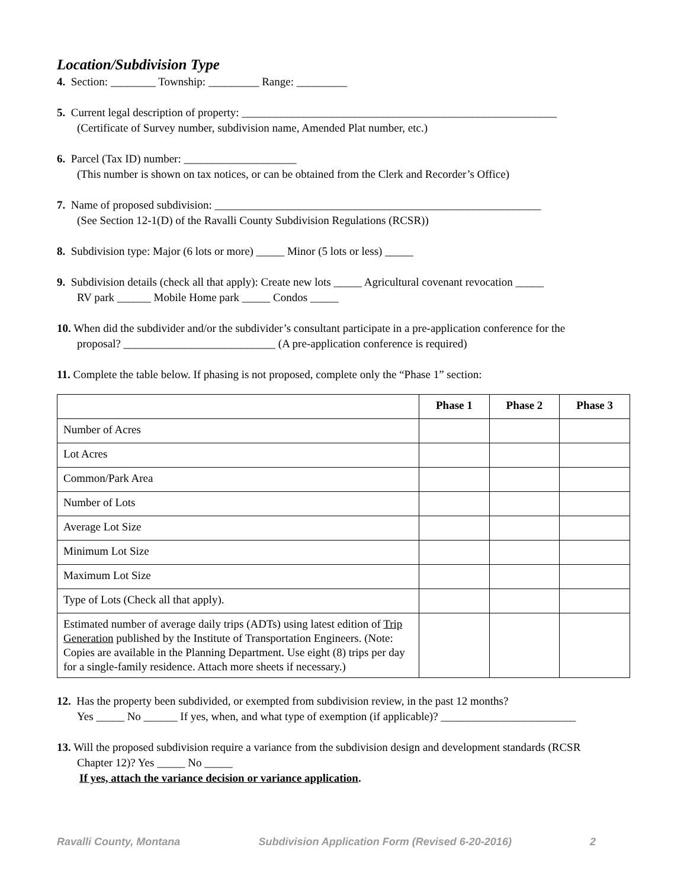Location/Subdivision Type
4. Section: ________ Township: _________ Range: _________
5. Current legal description of property: ________________________________________________________
(Certificate of Survey number, subdivision name, Amended Plat number, etc.)
6. Parcel (Tax ID) number: ____________________
(This number is shown on tax notices, or can be obtained from the Clerk and Recorder’s Office)
7. Name of proposed subdivision: __________________________________________________________
(See Section 12-1(D) of the Ravalli County Subdivision Regulations (RCSR))
8. Subdivision type: Major (6 lots or more) _____ Minor (5 lots or less) _____
9. Subdivision details (check all that apply): Create new lots _____ Agricultural covenant revocation _____
RV park ______ Mobile Home park _____ Condos _____
10. When did the subdivider and/or the subdivider’s consultant participate in a pre-application conference for the
proposal? ___________________________ (A pre-application conference is required)
11. Complete the table below. If phasing is not proposed, complete only the “Phase 1” section:
| | Phase 1 | Phase 2 | Phase 3 |
| --- | --- | --- | --- |
| Number of Acres | | | |
| Lot Acres | | | |
| Common/Park Area | | | |
| Number of Lots | | | |
| Average Lot Size | | | |
| Minimum Lot Size | | | |
| Maximum Lot Size | | | |
| Type of Lots (Check all that apply). | | | |
| Estimated number of average daily trips (ADTs) using latest edition of Trip Generation published by the Institute of Transportation Engineers. (Note: Copies are available in the Planning Department. Use eight (8) trips per day for a single-family residence. Attach more sheets if necessary.) | | | |
12. Has the property been subdivided, or exempted from subdivision review, in the past 12 months?
Yes _____ No ______ If yes, when, and what type of exemption (if applicable)? ________________________
13. Will the proposed subdivision require a variance from the subdivision design and development standards (RCSR
Chapter 12)? Yes _____ No _____
If yes, attach the variance decision or variance application.
Ravalli County, Montana Subdivision Application Form (Revised 6-20-2016) 2